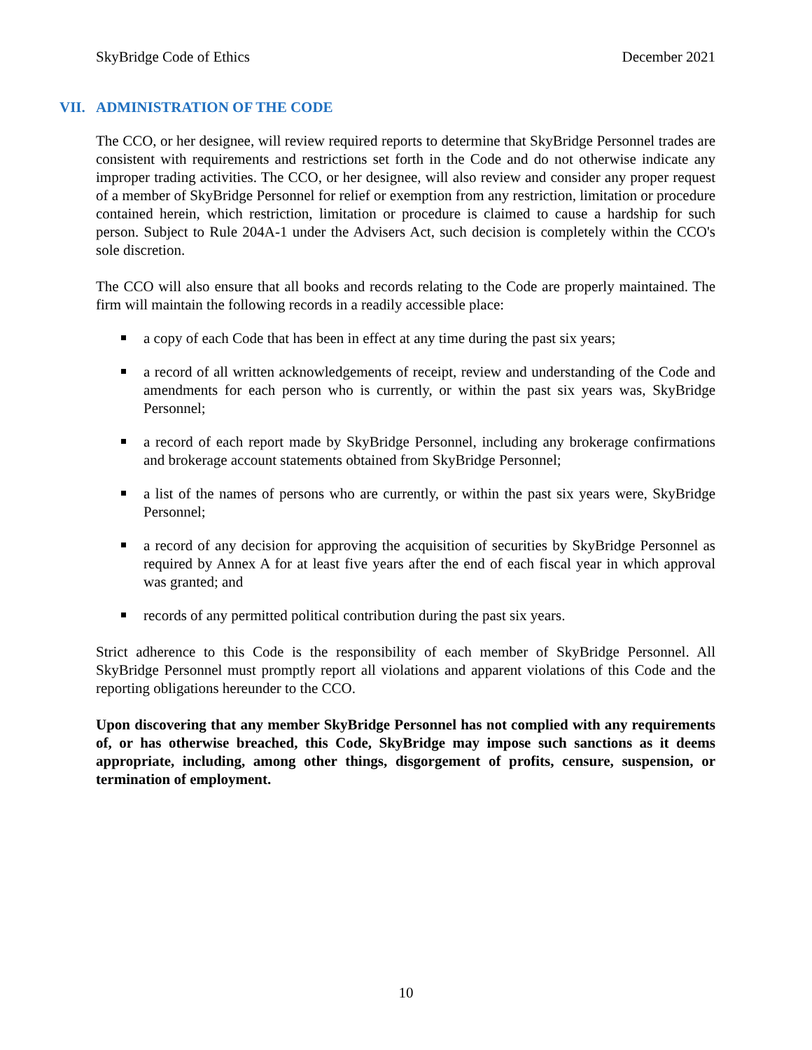SkyBridge Code of Ethics December 2021
VII. ADMINISTRATION OF THE CODE
The CCO, or her designee, will review required reports to determine that SkyBridge Personnel trades are consistent with requirements and restrictions set forth in the Code and do not otherwise indicate any improper trading activities. The CCO, or her designee, will also review and consider any proper request of a member of SkyBridge Personnel for relief or exemption from any restriction, limitation or procedure contained herein, which restriction, limitation or procedure is claimed to cause a hardship for such person. Subject to Rule 204A-1 under the Advisers Act, such decision is completely within the CCO's sole discretion.
The CCO will also ensure that all books and records relating to the Code are properly maintained. The firm will maintain the following records in a readily accessible place:
a copy of each Code that has been in effect at any time during the past six years;
a record of all written acknowledgements of receipt, review and understanding of the Code and amendments for each person who is currently, or within the past six years was, SkyBridge Personnel;
a record of each report made by SkyBridge Personnel, including any brokerage confirmations and brokerage account statements obtained from SkyBridge Personnel;
a list of the names of persons who are currently, or within the past six years were, SkyBridge Personnel;
a record of any decision for approving the acquisition of securities by SkyBridge Personnel as required by Annex A for at least five years after the end of each fiscal year in which approval was granted; and
records of any permitted political contribution during the past six years.
Strict adherence to this Code is the responsibility of each member of SkyBridge Personnel. All SkyBridge Personnel must promptly report all violations and apparent violations of this Code and the reporting obligations hereunder to the CCO.
Upon discovering that any member SkyBridge Personnel has not complied with any requirements of, or has otherwise breached, this Code, SkyBridge may impose such sanctions as it deems appropriate, including, among other things, disgorgement of profits, censure, suspension, or termination of employment.
10